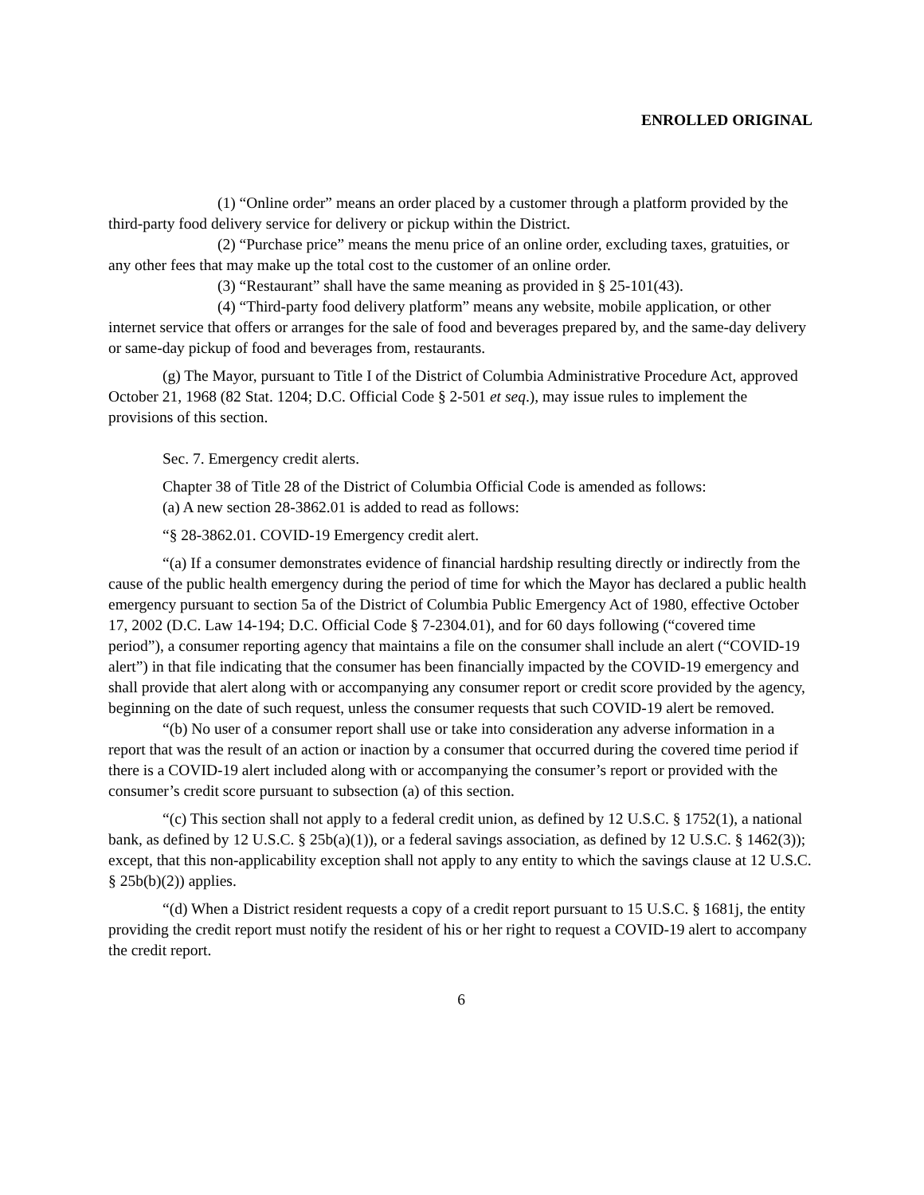ENROLLED ORIGINAL
(1) “Online order” means an order placed by a customer through a platform provided by the third-party food delivery service for delivery or pickup within the District.
(2) “Purchase price” means the menu price of an online order, excluding taxes, gratuities, or any other fees that may make up the total cost to the customer of an online order.
(3) “Restaurant” shall have the same meaning as provided in § 25-101(43).
(4) “Third-party food delivery platform” means any website, mobile application, or other internet service that offers or arranges for the sale of food and beverages prepared by, and the same-day delivery or same-day pickup of food and beverages from, restaurants.
(g) The Mayor, pursuant to Title I of the District of Columbia Administrative Procedure Act, approved October 21, 1968 (82 Stat. 1204; D.C. Official Code § 2-501 et seq.), may issue rules to implement the provisions of this section.
Sec. 7. Emergency credit alerts.
Chapter 38 of Title 28 of the District of Columbia Official Code is amended as follows:
(a) A new section 28-3862.01 is added to read as follows:
“§ 28-3862.01. COVID-19 Emergency credit alert.
“(a) If a consumer demonstrates evidence of financial hardship resulting directly or indirectly from the cause of the public health emergency during the period of time for which the Mayor has declared a public health emergency pursuant to section 5a of the District of Columbia Public Emergency Act of 1980, effective October 17, 2002 (D.C. Law 14-194; D.C. Official Code § 7-2304.01), and for 60 days following (“covered time period”), a consumer reporting agency that maintains a file on the consumer shall include an alert (“COVID-19 alert”) in that file indicating that the consumer has been financially impacted by the COVID-19 emergency and shall provide that alert along with or accompanying any consumer report or credit score provided by the agency, beginning on the date of such request, unless the consumer requests that such COVID-19 alert be removed.
“(b) No user of a consumer report shall use or take into consideration any adverse information in a report that was the result of an action or inaction by a consumer that occurred during the covered time period if there is a COVID-19 alert included along with or accompanying the consumer’s report or provided with the consumer’s credit score pursuant to subsection (a) of this section.
“(c) This section shall not apply to a federal credit union, as defined by 12 U.S.C. § 1752(1), a national bank, as defined by 12 U.S.C. § 25b(a)(1)), or a federal savings association, as defined by 12 U.S.C. § 1462(3)); except, that this non-applicability exception shall not apply to any entity to which the savings clause at 12 U.S.C. § 25b(b)(2)) applies.
“(d) When a District resident requests a copy of a credit report pursuant to 15 U.S.C. § 1681j, the entity providing the credit report must notify the resident of his or her right to request a COVID-19 alert to accompany the credit report.
6